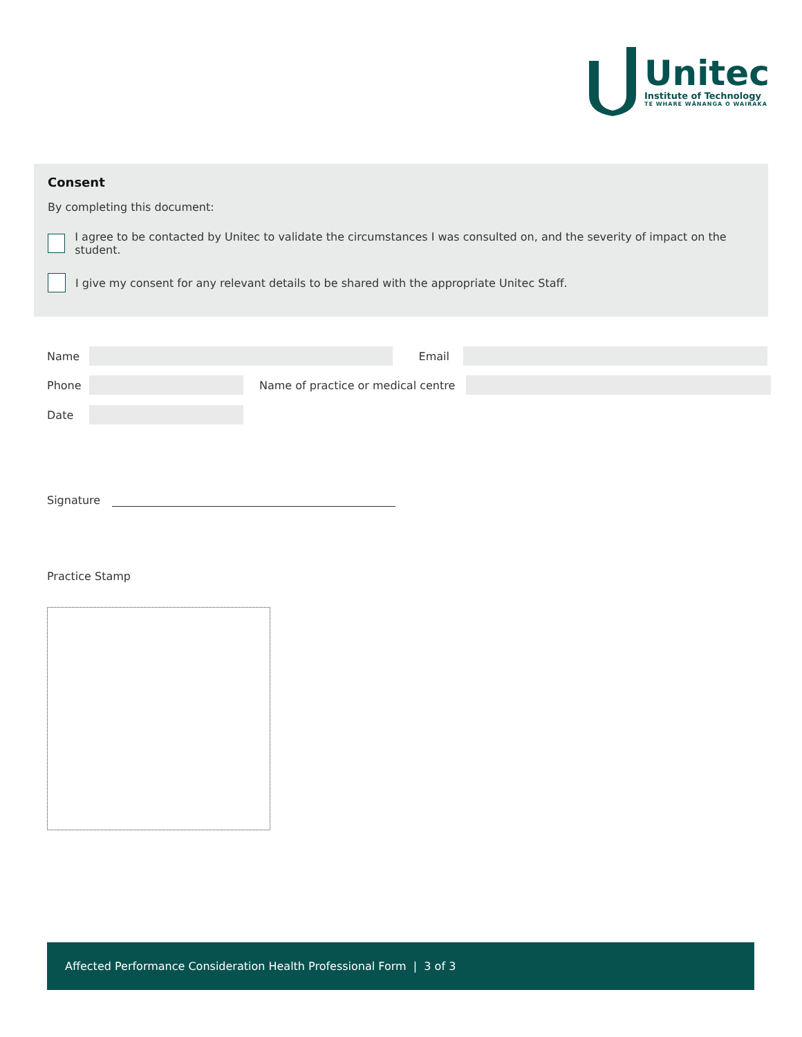Unitec
Institute of Technology
TE WHARE WĀNANGA O WAIRAKA
Consent
By completing this document:
I agree to be contacted by Unitec to validate the circumstances I was consulted on, and the severity of impact on the student.
I give my consent for any relevant details to be shared with the appropriate Unitec Staff.
Name Email
Phone
Name of practice or medical centre
Date
Signature
Practice Stamp
Affected Performance Consideration Health Professional Form | 3 of 3